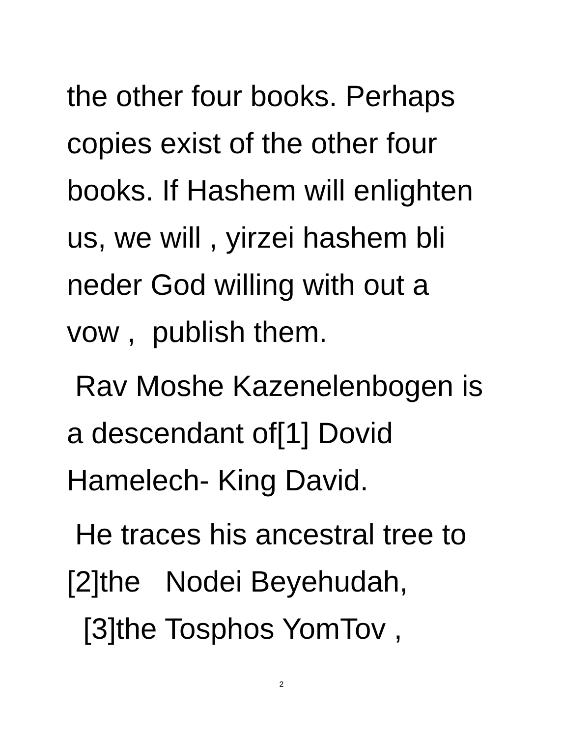the other four books. Perhaps
copies exist of the other four
books. If Hashem will enlighten
us, we will , yirzei hashem bli
neder God willing with out a
vow , publish them.
Rav Moshe Kazenelenbogen is
a descendant of[1] Dovid
Hamelech- King David.
He traces his ancestral tree to
[2]the Nodei Beyehudah,
[3]the Tosphos YomTov ,
2